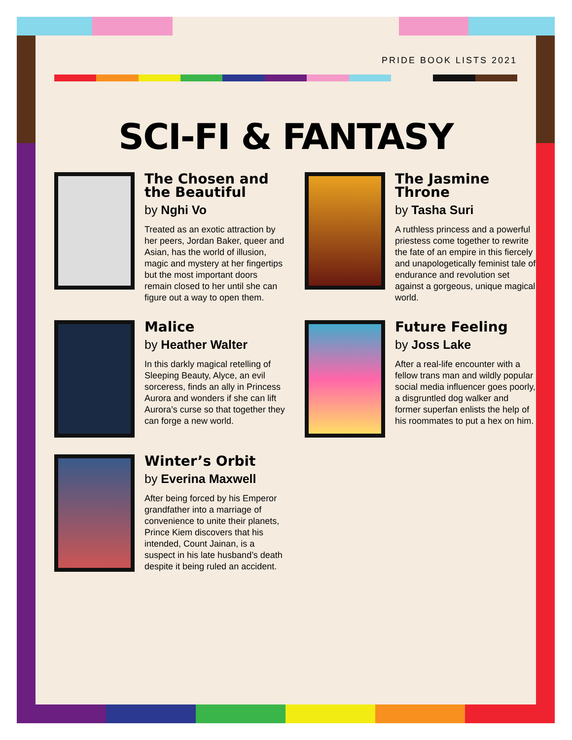PRIDE BOOK LISTS 2021
SCI-FI & FANTASY
The Chosen and the Beautiful
by Nghi Vo
Treated as an exotic attraction by her peers, Jordan Baker, queer and Asian, has the world of illusion, magic and mystery at her fingertips but the most important doors remain closed to her until she can figure out a way to open them.
Malice
by Heather Walter
In this darkly magical retelling of Sleeping Beauty, Alyce, an evil sorceress, finds an ally in Princess Aurora and wonders if she can lift Aurora’s curse so that together they can forge a new world.
Winter’s Orbit
by Everina Maxwell
After being forced by his Emperor grandfather into a marriage of convenience to unite their planets, Prince Kiem discovers that his intended, Count Jainan, is a suspect in his late husband’s death despite it being ruled an accident.
The Jasmine Throne
by Tasha Suri
A ruthless princess and a powerful priestess come together to rewrite the fate of an empire in this fiercely and unapologetically feminist tale of endurance and revolution set against a gorgeous, unique magical world.
Future Feeling
by Joss Lake
After a real-life encounter with a fellow trans man and wildly popular social media influencer goes poorly, a disgruntled dog walker and former superfan enlists the help of his roommates to put a hex on him.